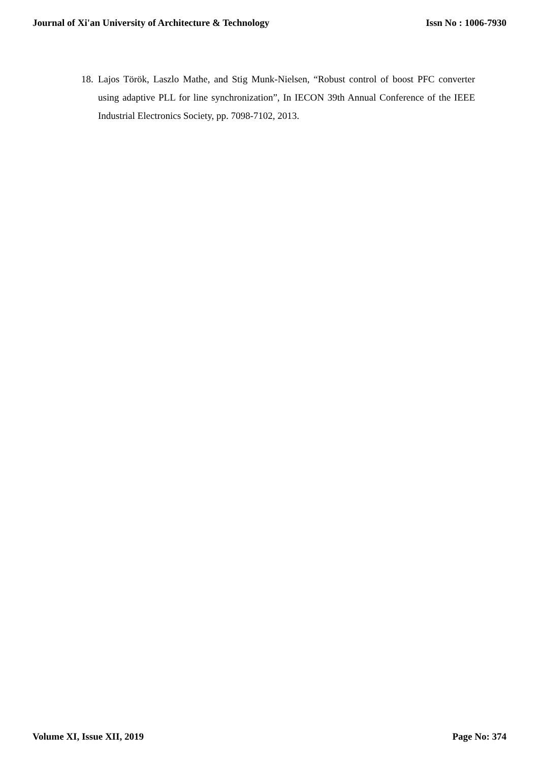Journal of Xi'an University of Architecture & Technology Issn No : 1006-7930
18. Lajos Török, Laszlo Mathe, and Stig Munk-Nielsen, “Robust control of boost PFC converter using adaptive PLL for line synchronization”, In IECON 39th Annual Conference of the IEEE Industrial Electronics Society, pp. 7098-7102, 2013.
Volume XI, Issue XII, 2019 Page No: 374